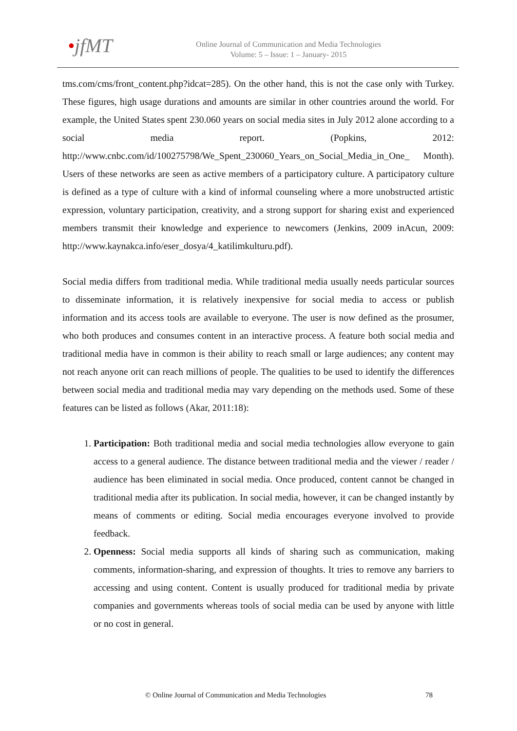•jfMT
Online Journal of Communication and Media Technologies
Volume: 5 – Issue: 1 – January- 2015
tms.com/cms/front_content.php?idcat=285). On the other hand, this is not the case only with Turkey. These figures, high usage durations and amounts are similar in other countries around the world. For example, the United States spent 230.060 years on social media sites in July 2012 alone according to a social media report. (Popkins, 2012: http://www.cnbc.com/id/100275798/We_Spent_230060_Years_on_Social_Media_in_One_ Month). Users of these networks are seen as active members of a participatory culture. A participatory culture is defined as a type of culture with a kind of informal counseling where a more unobstructed artistic expression, voluntary participation, creativity, and a strong support for sharing exist and experienced members transmit their knowledge and experience to newcomers (Jenkins, 2009 inAcun, 2009: http://www.kaynakca.info/eser_dosya/4_katilimkulturu.pdf).
Social media differs from traditional media. While traditional media usually needs particular sources to disseminate information, it is relatively inexpensive for social media to access or publish information and its access tools are available to everyone. The user is now defined as the prosumer, who both produces and consumes content in an interactive process. A feature both social media and traditional media have in common is their ability to reach small or large audiences; any content may not reach anyone orit can reach millions of people. The qualities to be used to identify the differences between social media and traditional media may vary depending on the methods used. Some of these features can be listed as follows (Akar, 2011:18):
1. Participation: Both traditional media and social media technologies allow everyone to gain access to a general audience. The distance between traditional media and the viewer / reader / audience has been eliminated in social media. Once produced, content cannot be changed in traditional media after its publication. In social media, however, it can be changed instantly by means of comments or editing. Social media encourages everyone involved to provide feedback.
2. Openness: Social media supports all kinds of sharing such as communication, making comments, information-sharing, and expression of thoughts. It tries to remove any barriers to accessing and using content. Content is usually produced for traditional media by private companies and governments whereas tools of social media can be used by anyone with little or no cost in general.
© Online Journal of Communication and Media Technologies 78